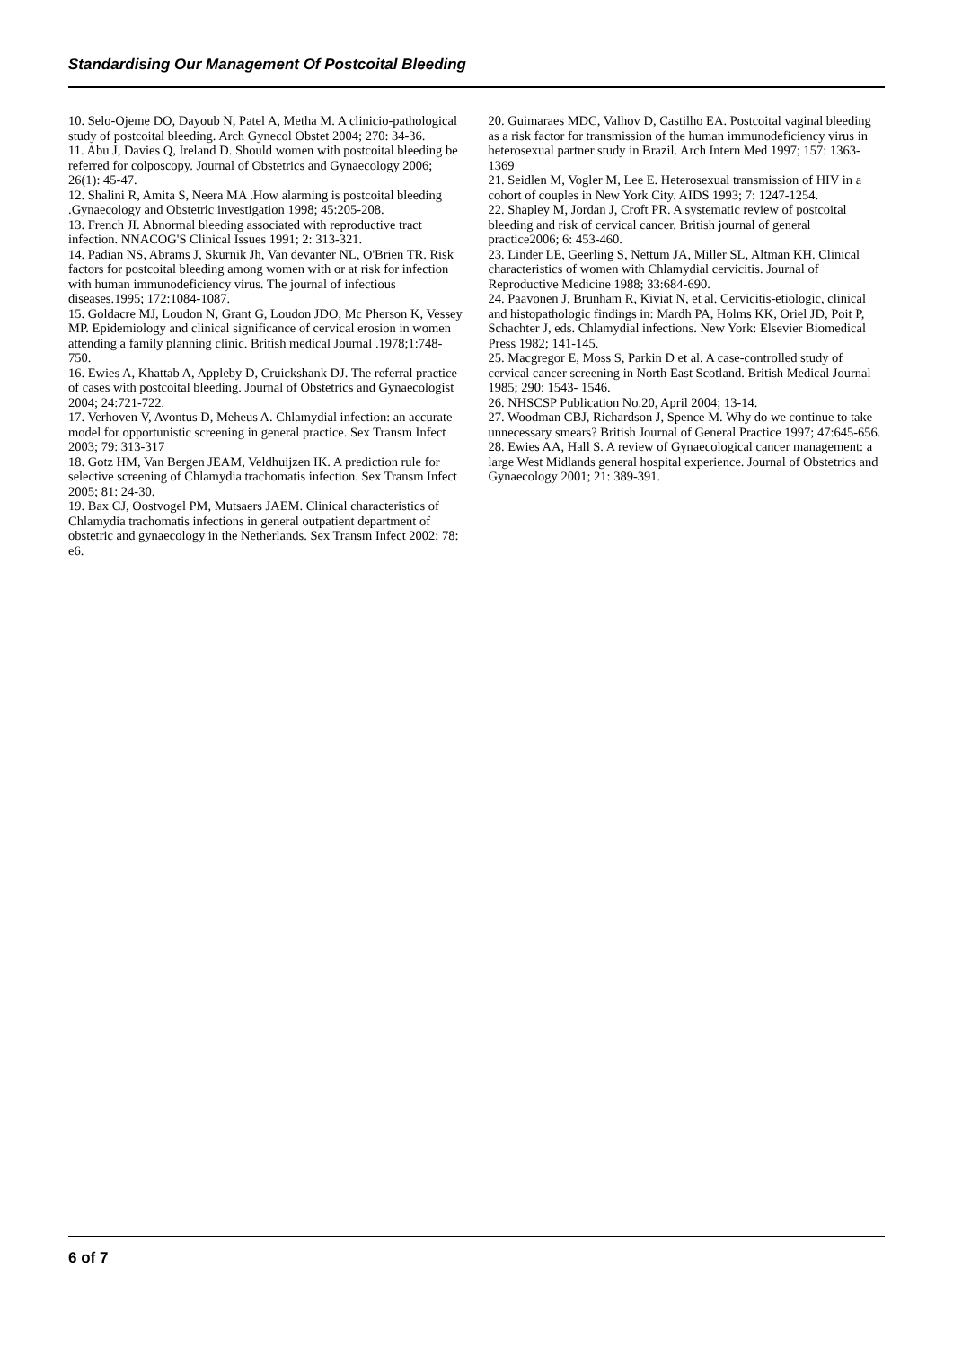Standardising Our Management Of Postcoital Bleeding
10. Selo-Ojeme DO, Dayoub N, Patel A, Metha M. A clinicio-pathological study of postcoital bleeding. Arch Gynecol Obstet 2004; 270: 34-36.
11. Abu J, Davies Q, Ireland D. Should women with postcoital bleeding be referred for colposcopy. Journal of Obstetrics and Gynaecology 2006; 26(1): 45-47.
12. Shalini R, Amita S, Neera MA .How alarming is postcoital bleeding .Gynaecology and Obstetric investigation 1998; 45:205-208.
13. French JI. Abnormal bleeding associated with reproductive tract infection. NNACOG'S Clinical Issues 1991; 2: 313-321.
14. Padian NS, Abrams J, Skurnik Jh, Van devanter NL, O'Brien TR. Risk factors for postcoital bleeding among women with or at risk for infection with human immunodeficiency virus. The journal of infectious diseases.1995; 172:1084-1087.
15. Goldacre MJ, Loudon N, Grant G, Loudon JDO, Mc Pherson K, Vessey MP. Epidemiology and clinical significance of cervical erosion in women attending a family planning clinic. British medical Journal .1978;1:748-750.
16. Ewies A, Khattab A, Appleby D, Cruickshank DJ. The referral practice of cases with postcoital bleeding. Journal of Obstetrics and Gynaecologist 2004; 24:721-722.
17. Verhoven V, Avontus D, Meheus A. Chlamydial infection: an accurate model for opportunistic screening in general practice. Sex Transm Infect 2003; 79: 313-317
18. Gotz HM, Van Bergen JEAM, Veldhuijzen IK. A prediction rule for selective screening of Chlamydia trachomatis infection. Sex Transm Infect 2005; 81: 24-30.
19. Bax CJ, Oostvogel PM, Mutsaers JAEM. Clinical characteristics of Chlamydia trachomatis infections in general outpatient department of obstetric and gynaecology in the Netherlands. Sex Transm Infect 2002; 78: e6.
20. Guimaraes MDC, Valhov D, Castilho EA. Postcoital vaginal bleeding as a risk factor for transmission of the human immunodeficiency virus in heterosexual partner study in Brazil. Arch Intern Med 1997; 157: 1363-1369
21. Seidlen M, Vogler M, Lee E. Heterosexual transmission of HIV in a cohort of couples in New York City. AIDS 1993; 7: 1247-1254.
22. Shapley M, Jordan J, Croft PR. A systematic review of postcoital bleeding and risk of cervical cancer. British journal of general practice2006; 6: 453-460.
23. Linder LE, Geerling S, Nettum JA, Miller SL, Altman KH. Clinical characteristics of women with Chlamydial cervicitis. Journal of Reproductive Medicine 1988; 33:684-690.
24. Paavonen J, Brunham R, Kiviat N, et al. Cervicitis-etiologic, clinical and histopathologic findings in: Mardh PA, Holms KK, Oriel JD, Poit P, Schachter J, eds. Chlamydial infections. New York: Elsevier Biomedical Press 1982; 141-145.
25. Macgregor E, Moss S, Parkin D et al. A case-controlled study of cervical cancer screening in North East Scotland. British Medical Journal 1985; 290: 1543- 1546.
26. NHSCSP Publication No.20, April 2004; 13-14.
27. Woodman CBJ, Richardson J, Spence M. Why do we continue to take unnecessary smears? British Journal of General Practice 1997; 47:645-656.
28. Ewies AA, Hall S. A review of Gynaecological cancer management: a large West Midlands general hospital experience. Journal of Obstetrics and Gynaecology 2001; 21: 389-391.
6 of 7